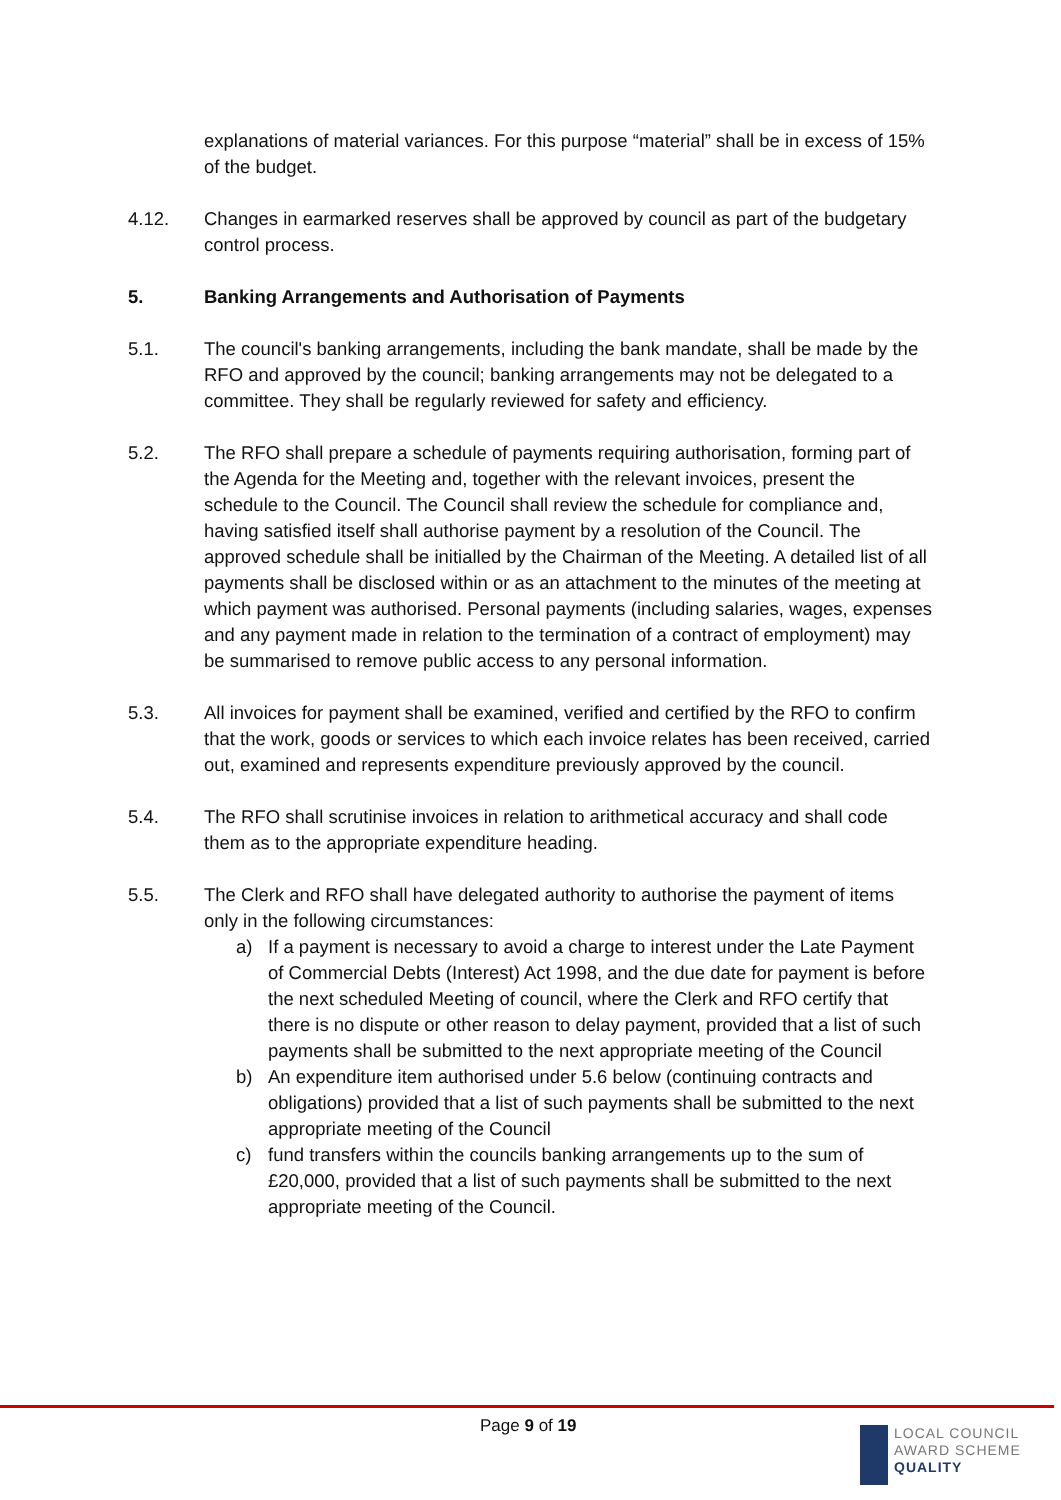explanations of material variances. For this purpose “material” shall be in excess of 15% of the budget.
4.12. Changes in earmarked reserves shall be approved by council as part of the budgetary control process.
5. Banking Arrangements and Authorisation of Payments
5.1. The council's banking arrangements, including the bank mandate, shall be made by the RFO and approved by the council; banking arrangements may not be delegated to a committee. They shall be regularly reviewed for safety and efficiency.
5.2. The RFO shall prepare a schedule of payments requiring authorisation, forming part of the Agenda for the Meeting and, together with the relevant invoices, present the schedule to the Council. The Council shall review the schedule for compliance and, having satisfied itself shall authorise payment by a resolution of the Council. The approved schedule shall be initialled by the Chairman of the Meeting. A detailed list of all payments shall be disclosed within or as an attachment to the minutes of the meeting at which payment was authorised. Personal payments (including salaries, wages, expenses and any payment made in relation to the termination of a contract of employment) may be summarised to remove public access to any personal information.
5.3. All invoices for payment shall be examined, verified and certified by the RFO to confirm that the work, goods or services to which each invoice relates has been received, carried out, examined and represents expenditure previously approved by the council.
5.4. The RFO shall scrutinise invoices in relation to arithmetical accuracy and shall code them as to the appropriate expenditure heading.
5.5. The Clerk and RFO shall have delegated authority to authorise the payment of items only in the following circumstances:
a) If a payment is necessary to avoid a charge to interest under the Late Payment of Commercial Debts (Interest) Act 1998, and the due date for payment is before the next scheduled Meeting of council, where the Clerk and RFO certify that there is no dispute or other reason to delay payment, provided that a list of such payments shall be submitted to the next appropriate meeting of the Council
b) An expenditure item authorised under 5.6 below (continuing contracts and obligations) provided that a list of such payments shall be submitted to the next appropriate meeting of the Council
c) fund transfers within the councils banking arrangements up to the sum of £20,000, provided that a list of such payments shall be submitted to the next appropriate meeting of the Council.
Page 9 of 19
LOCAL COUNCIL
AWARD SCHEME
QUALITY